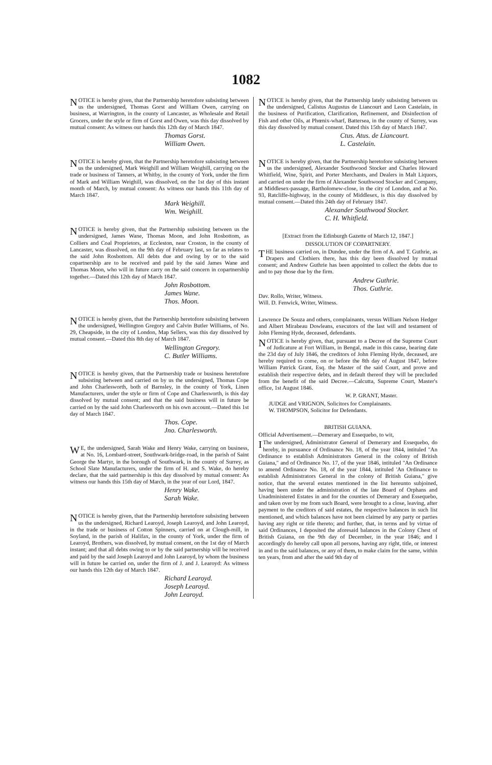1082
NOTICE is hereby given, that the Partnership heretofore subsisting between us the undersigned, Thomas Gorst and William Owen, carrying on business, at Warrington, in the county of Lancaster, as Wholesale and Retail Grocers, under the style or firm of Gorst and Owen, was this day dissolved by mutual consent: As witness our hands this 12th day of March 1847.
Thomas Gorst.
William Owen.
NOTICE is hereby given, that the Partnership heretofore subsisting between us the undersigned, Mark Weighill and William Weighill, carrying on the trade or business of Tanners, at Whitby, in the county of York, under the firm of Mark and William Weighill, was dissolved, on the 1st day of this instant month of March, by mutual consent: As witness our hands this 11th day of March 1847.
Mark Weighill.
Wm. Weighill.
NOTICE is hereby given, that the Partnership subsisting between us the undersigned, James Wane, Thomas Moon, and John Rosbottom, as Colliers and Coal Proprietors, at Eccleston, near Croston, in the county of Lancaster, was dissolved, on the 9th day of February last, so far as relates to the said John Rosbottom. All debts due and owing by or to the said copartnership are to be received and paid by the said James Wane and Thomas Moon, who will in future carry on the said concern in copartnership together.—Dated this 12th day of March 1847.
John Rosbottom.
James Wane.
Thos. Moon.
NOTICE is hereby given, that the Partnership heretofore subsisting between the undersigned, Wellington Gregory and Calvin Butler Williams, of No. 29, Cheapside, in the city of London, Map Sellers, was this day dissolved by mutual consent.—Dated this 8th day of March 1847.
Wellington Gregory.
C. Butler Williams.
NOTICE is hereby given, that the Partnership trade or business heretofore subsisting between and carried on by us the undersigned, Thomas Cope and John Charlesworth, both of Barnsley, in the county of York, Linen Manufacturers, under the style or firm of Cope and Charlesworth, is this day dissolved by mutual consent; and that the said business will in future be carried on by the said John Charlesworth on his own account.—Dated this 1st day of March 1847.
Thos. Cope.
Jno. Charlesworth.
WE, the undersigned, Sarah Wake and Henry Wake, carrying on business, at No. 16, Lombard-street, Southwark-bridge-road, in the parish of Saint George the Martyr, in the borough of Southwark, in the county of Surrey, as School Slate Manufacturers, under the firm of H. and S. Wake, do hereby declare, that the said partnership is this day dissolved by mutual consent: As witness our hands this 15th day of March, in the year of our Lord, 1847.
Henry Wake.
Sarah Wake.
NOTICE is hereby given, that the Partnership heretofore subsisting between us the undersigned, Richard Learoyd, Joseph Learoyd, and John Learoyd, in the trade or business of Cotton Spinners, carried on at Clough-mill, in Soyland, in the parish of Halifax, in the county of York, under the firm of Learoyd, Brothers, was dissolved, by mutual consent, on the 1st day of March instant; and that all debts owing to or by the said partnership will be received and paid by the said Joseph Learoyd and John Learoyd, by whom the business will in future be carried on, under the firm of J. and J. Learoyd: As witness our hands this 12th day of March 1847.
Richard Learoyd.
Joseph Learoyd.
John Learoyd.
NOTICE is hereby given, that the Partnership lately subsisting between us the undersigned, Calistus Augustus de Liancourt and Leon Castelain, in the business of Purification, Clarification, Refinement, and Disinfection of Fish and other Oils, at Phœnix-wharf, Battersea, in the county of Surrey, was this day dissolved by mutual consent. Dated this 15th day of March 1847.
Ctus. Atus. de Liancourt.
L. Castelain.
NOTICE is hereby given, that the Partnership heretofore subsisting between us the undersigned, Alexander Southwood Stocker and Charles Howard Whitfield, Wine, Spirit, and Porter Merchants, and Dealers in Malt Liquors, and carried on under the firm of Alexander Southwood Stocker and Company, at Middlesex-passage, Bartholomew-close, in the city of London, and at No. 93, Ratcliffe-highway, in the county of Middlesex, is this day dissolved by mutual consent.—Dated this 24th day of February 1847.
Alexander Southwood Stocker.
C. H. Whitfield.
[Extract from the Edinburgh Gazette of March 12, 1847.]
DISSOLUTION OF COPARTNERY.
THE business carried on, in Dundee, under the firm of A. and T. Guthrie, as Drapers and Clothiers there, has this day been dissolved by mutual consent; and Andrew Guthrie has been appointed to collect the debts due to and to pay those due by the firm.
Andrew Guthrie.
Thos. Guthrie.
Dav. Rollo, Writer, Witness.
Will. D. Fenwick, Writer, Witness.
Lawrence De Souza and others, complainants, versus William Nelson Hedger and Albert Mirabeau Dowleans, executors of the last will and testament of John Fleming Hyde, deceased, defendants.
NOTICE is hereby given, that, pursuant to a Decree of the Supreme Court of Judicature at Fort William, in Bengal, made in this cause, bearing date the 23d day of July 1846, the creditors of John Fleming Hyde, deceased, are hereby required to come, on or before the 8th day of August 1847, before William Patrick Grant, Esq. the Master of the said Court, and prove and establish their respective debts, and in default thereof they will be precluded from the benefit of the said Decree.—Calcutta, Supreme Court, Master's office, 1st August 1846.
W. P. GRANT, Master.
JUDGE and VRIGNON, Solicitors for Complainants.
W. THOMPSON, Solicitor for Defendants.
BRITISH GUIANA.
Official Advertisement.—Demerary and Essequebo, to wit,
I The undersigned, Administrator General of Demerary and Essequebo, do hereby, in pursuance of Ordinance No. 18, of the year 1844, intituled "An Ordinance to establish Administrators General in the colony of British Guiana," and of Ordinance No. 17, of the year 1846, intituled "An Ordinance to amend Ordinance No. 18, of the year 1844, intituled 'An Ordinance to establish Administrators General in the colony of British Guiana," give notice, that the several estates mentioned in the list hereunto subjoined, having been under the administration of the late Board of Orphans and Unadministered Estates in and for the counties of Demerary and Essequebo, and taken over by me from such Board, were brought to a close, leaving, after payment to the creditors of said estates, the respective balances in such list mentioned, and which balances have not been claimed by any party or parties having any right or title thereto; and further, that, in terms and by virtue of said Ordinances, I deposited the aforesaid balances in the Colony Chest of British Guiana, on the 9th day of December, in the year 1846; and I accordingly do hereby call upon all persons, having any right, title, or interest in and to the said balances, or any of them, to make claim for the same, within ten years, from and after the said 9th day of